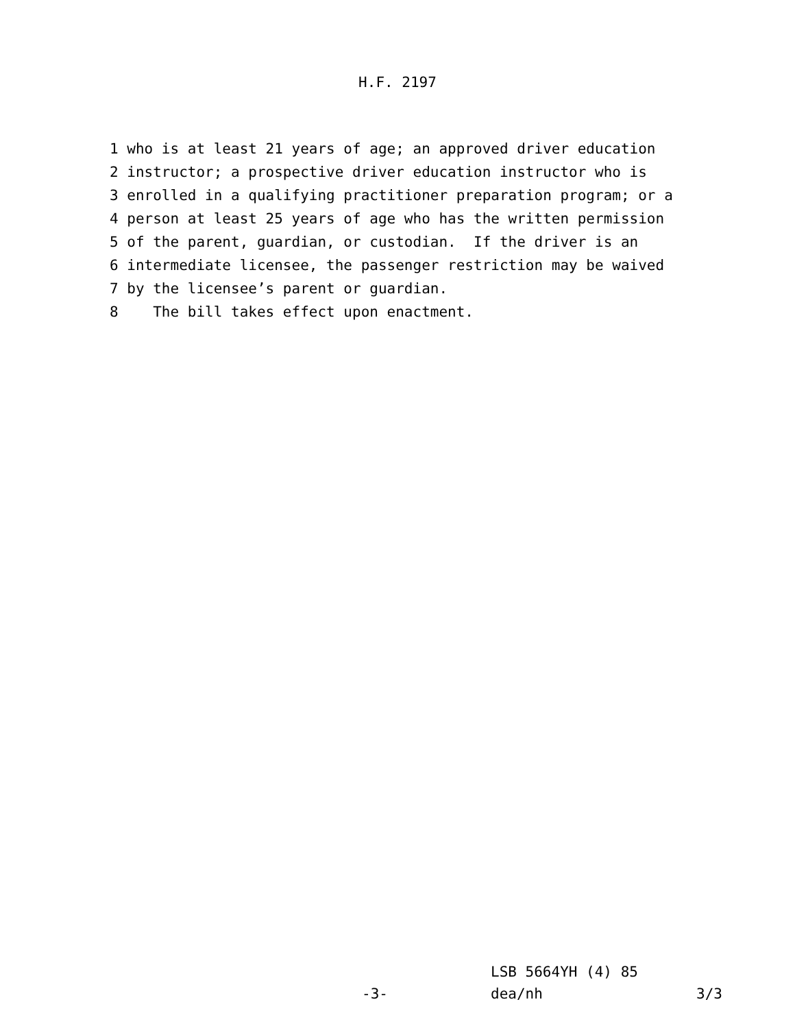H.F. 2197
1 who is at least 21 years of age; an approved driver education
2 instructor; a prospective driver education instructor who is
3 enrolled in a qualifying practitioner preparation program; or a
4 person at least 25 years of age who has the written permission
5 of the parent, guardian, or custodian. If the driver is an
6 intermediate licensee, the passenger restriction may be waived
7 by the licensee’s parent or guardian.
8 The bill takes effect upon enactment.
LSB 5664YH (4) 85
-3- dea/nh 3/3